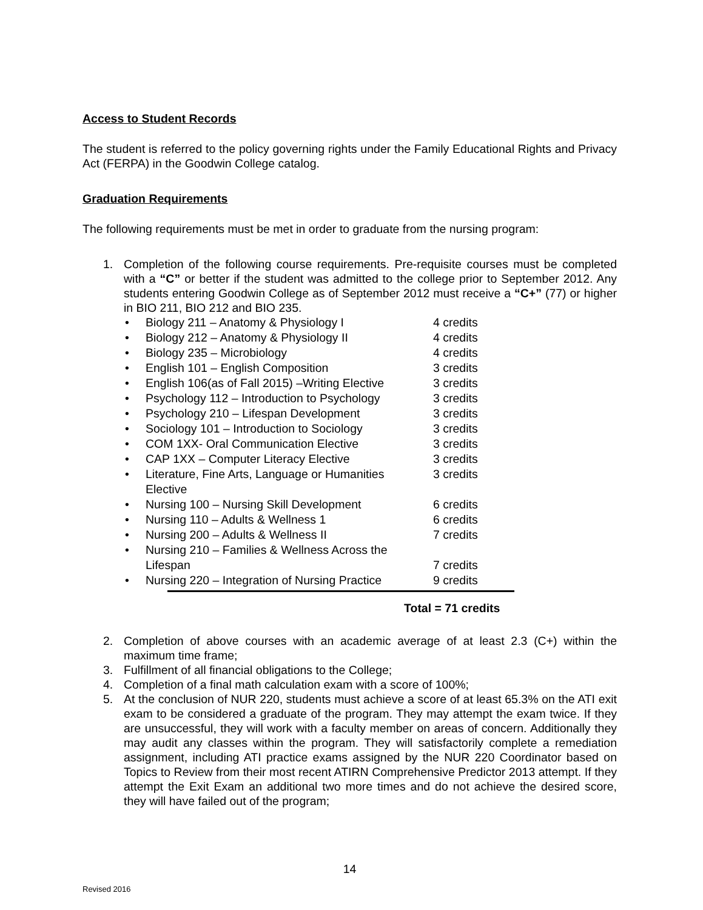Access to Student Records
The student is referred to the policy governing rights under the Family Educational Rights and Privacy Act (FERPA) in the Goodwin College catalog.
Graduation Requirements
The following requirements must be met in order to graduate from the nursing program:
1. Completion of the following course requirements. Pre-requisite courses must be completed with a “C” or better if the student was admitted to the college prior to September 2012. Any students entering Goodwin College as of September 2012 must receive a “C+” (77) or higher in BIO 211, BIO 212 and BIO 235.
• Biology 211 – Anatomy & Physiology I 4 credits
• Biology 212 – Anatomy & Physiology II 4 credits
• Biology 235 – Microbiology 4 credits
• English 101 – English Composition 3 credits
• English 106(as of Fall 2015) –Writing Elective 3 credits
• Psychology 112 – Introduction to Psychology 3 credits
• Psychology 210 – Lifespan Development 3 credits
• Sociology 101 – Introduction to Sociology 3 credits
• COM 1XX- Oral Communication Elective 3 credits
• CAP 1XX – Computer Literacy Elective 3 credits
• Literature, Fine Arts, Language or Humanities
Elective 3 credits
• Nursing 100 – Nursing Skill Development 6 credits
• Nursing 110 – Adults & Wellness 1 6 credits
• Nursing 200 – Adults & Wellness II 7 credits
• Nursing 210 – Families & Wellness Across the
Lifespan
7 credits
• Nursing 220 – Integration of Nursing Practice 9 credits
Total = 71 credits
2. Completion of above courses with an academic average of at least 2.3 (C+) within the maximum time frame;
3. Fulfillment of all financial obligations to the College;
4. Completion of a final math calculation exam with a score of 100%;
5. At the conclusion of NUR 220, students must achieve a score of at least 65.3% on the ATI exit exam to be considered a graduate of the program. They may attempt the exam twice. If they are unsuccessful, they will work with a faculty member on areas of concern. Additionally they may audit any classes within the program. They will satisfactorily complete a remediation assignment, including ATI practice exams assigned by the NUR 220 Coordinator based on Topics to Review from their most recent ATIRN Comprehensive Predictor 2013 attempt. If they attempt the Exit Exam an additional two more times and do not achieve the desired score, they will have failed out of the program;
14
Revised 2016